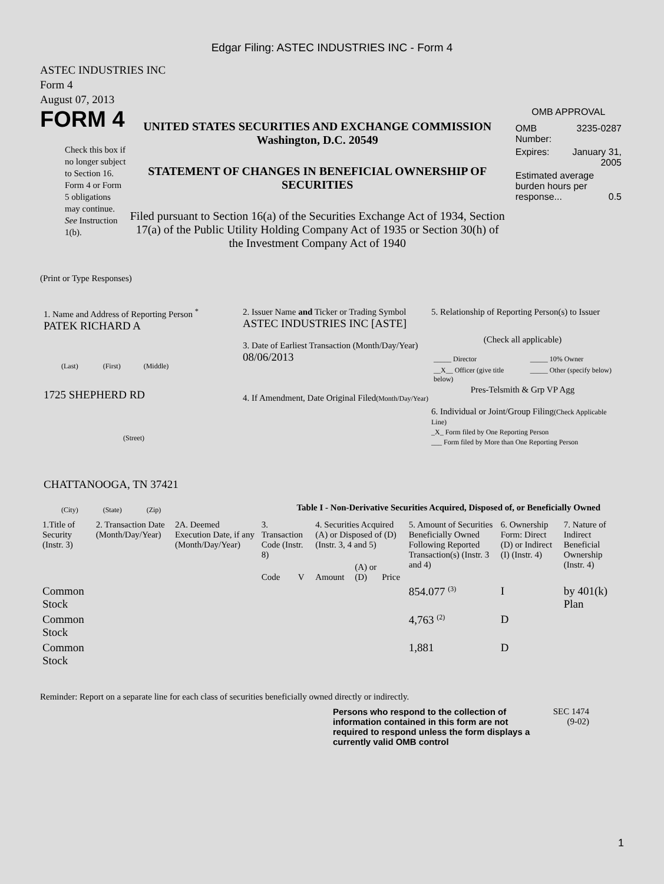Edgar Filing: ASTEC INDUSTRIES INC - Form 4
ASTEC INDUSTRIES INC
Form 4
August 07, 2013
FORM 4
Check this box if no longer subject to Section 16. Form 4 or Form 5 obligations may continue. See Instruction 1(b).
UNITED STATES SECURITIES AND EXCHANGE COMMISSION
Washington, D.C. 20549
STATEMENT OF CHANGES IN BENEFICIAL OWNERSHIP OF SECURITIES
Filed pursuant to Section 16(a) of the Securities Exchange Act of 1934, Section 17(a) of the Public Utility Holding Company Act of 1935 or Section 30(h) of the Investment Company Act of 1940
OMB APPROVAL
| OMB Number: | 3235-0287 |
| Expires: | January 31, 2005 |
| Estimated average burden hours per response... 0.5 | |
(Print or Type Responses)
1. Name and Address of Reporting Person <sup>*</sup>
PATEK RICHARD A
(Last) (First) (Middle)
1725 SHEPHERD RD
(Street)
CHATTANOOGA, TN 37421
(City) (State) (Zip)
2. Issuer Name and Ticker or Trading Symbol
ASTEC INDUSTRIES INC [ASTE]
3. Date of Earliest Transaction (Month/Day/Year)
08/06/2013
4. If Amendment, Date Original Filed(Month/Day/Year)
5. Relationship of Reporting Person(s) to Issuer
(Check all applicable)
| _____ Director | _____ 10% Owner |
| __X__ Officer (give title below) | _____ Other (specify below) |
Pres-Telsmith & Grp VP Agg
6. Individual or Joint/Group Filing(Check Applicable Line)
_X_ Form filed by One Reporting Person
___ Form filed by More than One Reporting Person
Table I - Non-Derivative Securities Acquired, Disposed of, or Beneficially Owned
| 1.Title of Security (Instr. 3) | 2. Transaction Date (Month/Day/Year) | 2A. Deemed Execution Date, if any (Month/Day/Year) | 3. Transaction Code (Instr. 8) | | 4. Securities Acquired (A) or Disposed of (D) (Instr. 3, 4 and 5) | | | 5. Amount of Securities Beneficially Owned Following Reported Transaction(s) (Instr. 3 and 4) | 6. Ownership Form: Direct (D) or Indirect (I) (Instr. 4) | 7. Nature of Indirect Beneficial Ownership (Instr. 4) |
| --- | --- | --- | --- | --- | --- | --- | --- | --- | --- | --- |
| | | | Code | V | Amount | (A) or (D) | Price | | | |
| Common Stock | | | | | | | | 854.077 <sup>(3)</sup> | I | by 401(k) Plan |
| Common Stock | | | | | | | | 4,763 <sup>(2)</sup> | D | |
| Common Stock | | | | | | | | 1,881 | D | |
Reminder: Report on a separate line for each class of securities beneficially owned directly or indirectly.
Persons who respond to the collection of information contained in this form are not required to respond unless the form displays a currently valid OMB control
SEC 1474
(9-02)
1